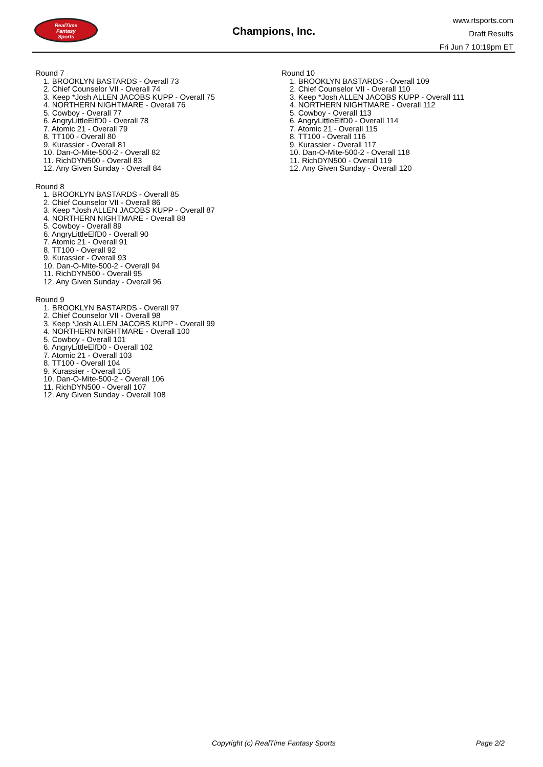RealTime
Fantasy
Sports
Champions, Inc.
www.rtsports.com
Draft Results
Fri Jun 7 10:19pm ET
Round 7
1. BROOKLYN BASTARDS - Overall 73
2. Chief Counselor VII - Overall 74
3. Keep *Josh ALLEN JACOBS KUPP - Overall 75
4. NORTHERN NIGHTMARE - Overall 76
5. Cowboy - Overall 77
6. AngryLittleElfD0 - Overall 78
7. Atomic 21 - Overall 79
8. TT100 - Overall 80
9. Kurassier - Overall 81
10. Dan-O-Mite-500-2 - Overall 82
11. RichDYN500 - Overall 83
12. Any Given Sunday - Overall 84
Round 8
1. BROOKLYN BASTARDS - Overall 85
2. Chief Counselor VII - Overall 86
3. Keep *Josh ALLEN JACOBS KUPP - Overall 87
4. NORTHERN NIGHTMARE - Overall 88
5. Cowboy - Overall 89
6. AngryLittleElfD0 - Overall 90
7. Atomic 21 - Overall 91
8. TT100 - Overall 92
9. Kurassier - Overall 93
10. Dan-O-Mite-500-2 - Overall 94
11. RichDYN500 - Overall 95
12. Any Given Sunday - Overall 96
Round 9
1. BROOKLYN BASTARDS - Overall 97
2. Chief Counselor VII - Overall 98
3. Keep *Josh ALLEN JACOBS KUPP - Overall 99
4. NORTHERN NIGHTMARE - Overall 100
5. Cowboy - Overall 101
6. AngryLittleElfD0 - Overall 102
7. Atomic 21 - Overall 103
8. TT100 - Overall 104
9. Kurassier - Overall 105
10. Dan-O-Mite-500-2 - Overall 106
11. RichDYN500 - Overall 107
12. Any Given Sunday - Overall 108
Round 10
1. BROOKLYN BASTARDS - Overall 109
2. Chief Counselor VII - Overall 110
3. Keep *Josh ALLEN JACOBS KUPP - Overall 111
4. NORTHERN NIGHTMARE - Overall 112
5. Cowboy - Overall 113
6. AngryLittleElfD0 - Overall 114
7. Atomic 21 - Overall 115
8. TT100 - Overall 116
9. Kurassier - Overall 117
10. Dan-O-Mite-500-2 - Overall 118
11. RichDYN500 - Overall 119
12. Any Given Sunday - Overall 120
Copyright (c) RealTime Fantasy Sports Page 2/2